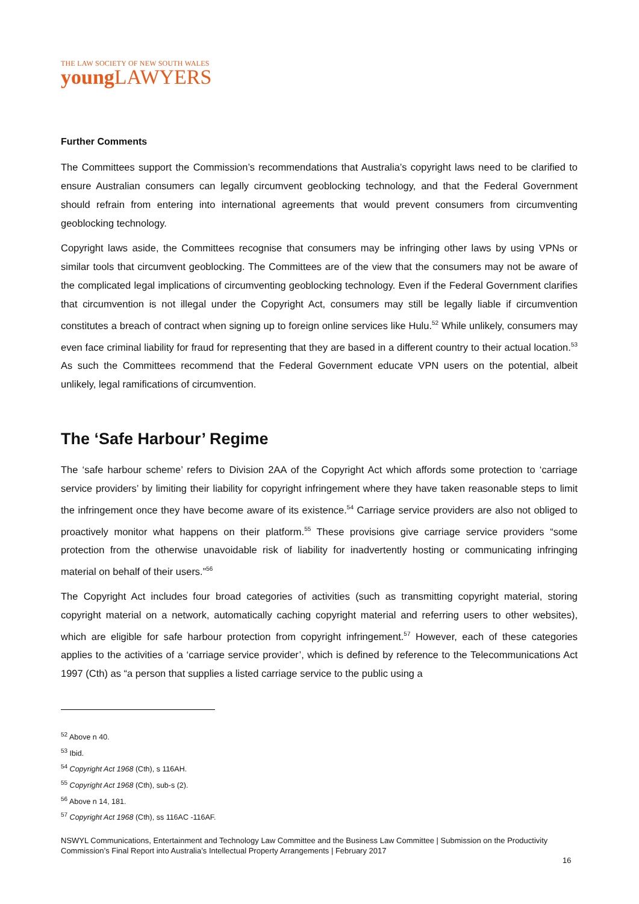THE LAW SOCIETY OF NEW SOUTH WALES
young LAWYERS
Further Comments
The Committees support the Commission’s recommendations that Australia’s copyright laws need to be clarified to ensure Australian consumers can legally circumvent geoblocking technology, and that the Federal Government should refrain from entering into international agreements that would prevent consumers from circumventing geoblocking technology.
Copyright laws aside, the Committees recognise that consumers may be infringing other laws by using VPNs or similar tools that circumvent geoblocking. The Committees are of the view that the consumers may not be aware of the complicated legal implications of circumventing geoblocking technology. Even if the Federal Government clarifies that circumvention is not illegal under the Copyright Act, consumers may still be legally liable if circumvention constitutes a breach of contract when signing up to foreign online services like Hulu.<sup>52</sup> While unlikely, consumers may even face criminal liability for fraud for representing that they are based in a different country to their actual location.<sup>53</sup> As such the Committees recommend that the Federal Government educate VPN users on the potential, albeit unlikely, legal ramifications of circumvention.
The ‘Safe Harbour’ Regime
The ‘safe harbour scheme’ refers to Division 2AA of the Copyright Act which affords some protection to ‘carriage service providers’ by limiting their liability for copyright infringement where they have taken reasonable steps to limit the infringement once they have become aware of its existence.<sup>54</sup> Carriage service providers are also not obliged to proactively monitor what happens on their platform.<sup>55</sup> These provisions give carriage service providers “some protection from the otherwise unavoidable risk of liability for inadvertently hosting or communicating infringing material on behalf of their users.”<sup>56</sup>
The Copyright Act includes four broad categories of activities (such as transmitting copyright material, storing copyright material on a network, automatically caching copyright material and referring users to other websites), which are eligible for safe harbour protection from copyright infringement.<sup>57</sup> However, each of these categories applies to the activities of a ‘carriage service provider’, which is defined by reference to the Telecommunications Act 1997 (Cth) as “a person that supplies a listed carriage service to the public using a
<sup>52</sup> Above n 40.
<sup>53</sup> Ibid.
<sup>54</sup> Copyright Act 1968 (Cth), s 116AH.
<sup>55</sup> Copyright Act 1968 (Cth), sub-s (2).
<sup>56</sup> Above n 14, 181.
<sup>57</sup> Copyright Act 1968 (Cth), ss 116AC -116AF.
NSWYL Communications, Entertainment and Technology Law Committee and the Business Law Committee | Submission on the Productivity Commission’s Final Report into Australia’s Intellectual Property Arrangements | February 2017
16